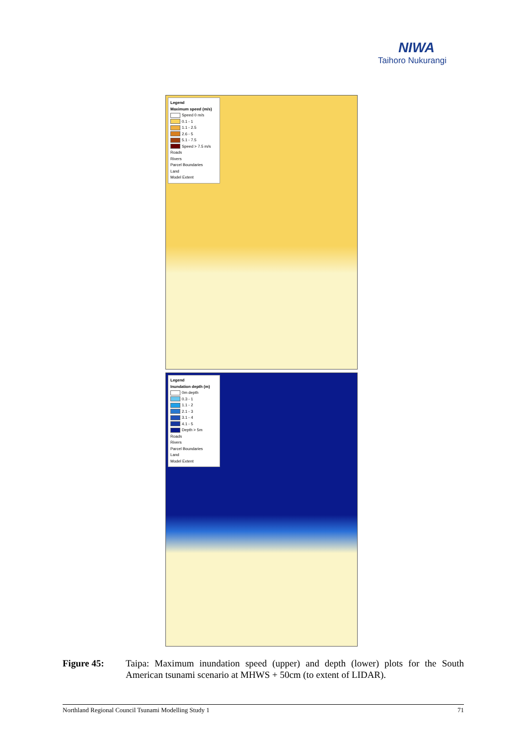NIWA
Taihoro Nukurangi
Legend
Maximum speed (m/s)
Speed 0 m/s
0.1 - 1
1.1 - 2.5
2.6 - 5
5.1 - 7.5
Speed > 7.5 m/s
Roads
Rivers
Parcel Boundaries
Land
Model Extent
Legend
Inundation depth (m)
0m depth
0.3 - 1
1.1 - 2
2.1 - 3
3.1 - 4
4.1 - 5
Depth > 5m
Roads
Rivers
Parcel Boundaries
Land
Model Extent
Figure 45: Taipa: Maximum inundation speed (upper) and depth (lower) plots for the South American tsunami scenario at MHWS + 50cm (to extent of LIDAR).
Northland Regional Council Tsunami Modelling Study 1 71